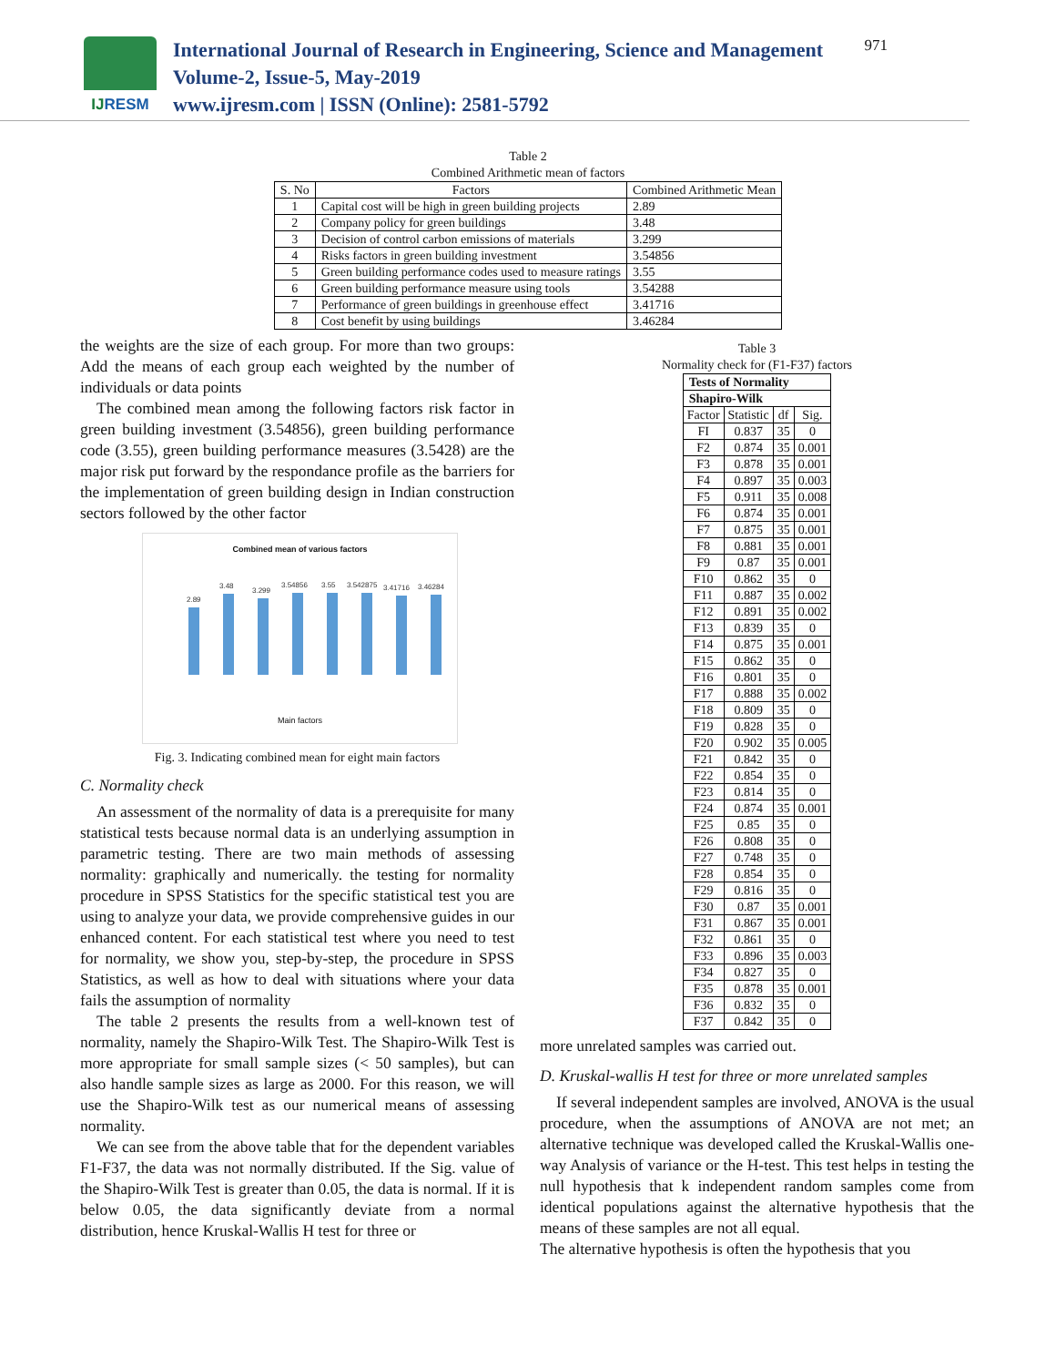IJ RESM
International Journal of Research in Engineering, Science and Management
Volume-2, Issue-5, May-2019
www.ijresm.com | ISSN (Online): 2581-5792
971
Table 2
Combined Arithmetic mean of factors
| S. No | Factors | Combined Arithmetic Mean |
| --- | --- | --- |
| 1 | Capital cost will be high in green building projects | 2.89 |
| 2 | Company policy for green buildings | 3.48 |
| 3 | Decision of control carbon emissions of materials | 3.299 |
| 4 | Risks factors in green building investment | 3.54856 |
| 5 | Green building performance codes used to measure ratings | 3.55 |
| 6 | Green building performance measure using tools | 3.54288 |
| 7 | Performance of green buildings in greenhouse effect | 3.41716 |
| 8 | Cost benefit by using buildings | 3.46284 |
the weights are the size of each group. For more than two groups: Add the means of each group each weighted by the number of individuals or data points
The combined mean among the following factors risk factor in green building investment (3.54856), green building performance code (3.55), green building performance measures (3.5428) are the major risk put forward by the respondance profile as the barriers for the implementation of green building design in Indian construction sectors followed by the other factor
Combined mean of various factors
2.89
3.48
3.299
3.54856
3.55
3.542875
3.41716
3.46284
Main factors
Fig. 3. Indicating combined mean for eight main factors
C. Normality check
An assessment of the normality of data is a prerequisite for many statistical tests because normal data is an underlying assumption in parametric testing. There are two main methods of assessing normality: graphically and numerically. the testing for normality procedure in SPSS Statistics for the specific statistical test you are using to analyze your data, we provide comprehensive guides in our enhanced content. For each statistical test where you need to test for normality, we show you, step-by-step, the procedure in SPSS Statistics, as well as how to deal with situations where your data fails the assumption of normality
The table 2 presents the results from a well-known test of normality, namely the Shapiro-Wilk Test. The Shapiro-Wilk Test is more appropriate for small sample sizes (< 50 samples), but can also handle sample sizes as large as 2000. For this reason, we will use the Shapiro-Wilk test as our numerical means of assessing normality.
We can see from the above table that for the dependent variables F1-F37, the data was not normally distributed. If the Sig. value of the Shapiro-Wilk Test is greater than 0.05, the data is normal. If it is below 0.05, the data significantly deviate from a normal distribution, hence Kruskal-Wallis H test for three or
Table 3
Normality check for (F1-F37) factors
| Tests of Normality | | | |
| --- | --- | --- | --- |
| Shapiro-Wilk | | | |
| Factor | Statistic | df | Sig. |
| FI | 0.837 | 35 | 0 |
| F2 | 0.874 | 35 | 0.001 |
| F3 | 0.878 | 35 | 0.001 |
| F4 | 0.897 | 35 | 0.003 |
| F5 | 0.911 | 35 | 0.008 |
| F6 | 0.874 | 35 | 0.001 |
| F7 | 0.875 | 35 | 0.001 |
| F8 | 0.881 | 35 | 0.001 |
| F9 | 0.87 | 35 | 0.001 |
| F10 | 0.862 | 35 | 0 |
| F11 | 0.887 | 35 | 0.002 |
| F12 | 0.891 | 35 | 0.002 |
| F13 | 0.839 | 35 | 0 |
| F14 | 0.875 | 35 | 0.001 |
| F15 | 0.862 | 35 | 0 |
| F16 | 0.801 | 35 | 0 |
| F17 | 0.888 | 35 | 0.002 |
| F18 | 0.809 | 35 | 0 |
| F19 | 0.828 | 35 | 0 |
| F20 | 0.902 | 35 | 0.005 |
| F21 | 0.842 | 35 | 0 |
| F22 | 0.854 | 35 | 0 |
| F23 | 0.814 | 35 | 0 |
| F24 | 0.874 | 35 | 0.001 |
| F25 | 0.85 | 35 | 0 |
| F26 | 0.808 | 35 | 0 |
| F27 | 0.748 | 35 | 0 |
| F28 | 0.854 | 35 | 0 |
| F29 | 0.816 | 35 | 0 |
| F30 | 0.87 | 35 | 0.001 |
| F31 | 0.867 | 35 | 0.001 |
| F32 | 0.861 | 35 | 0 |
| F33 | 0.896 | 35 | 0.003 |
| F34 | 0.827 | 35 | 0 |
| F35 | 0.878 | 35 | 0.001 |
| F36 | 0.832 | 35 | 0 |
| F37 | 0.842 | 35 | 0 |
more unrelated samples was carried out.
D. Kruskal-wallis H test for three or more unrelated samples
If several independent samples are involved, ANOVA is the usual procedure, when the assumptions of ANOVA are not met; an alternative technique was developed called the Kruskal-Wallis one-way Analysis of variance or the H-test. This test helps in testing the null hypothesis that k independent random samples come from identical populations against the alternative hypothesis that the means of these samples are not all equal.
The alternative hypothesis is often the hypothesis that you